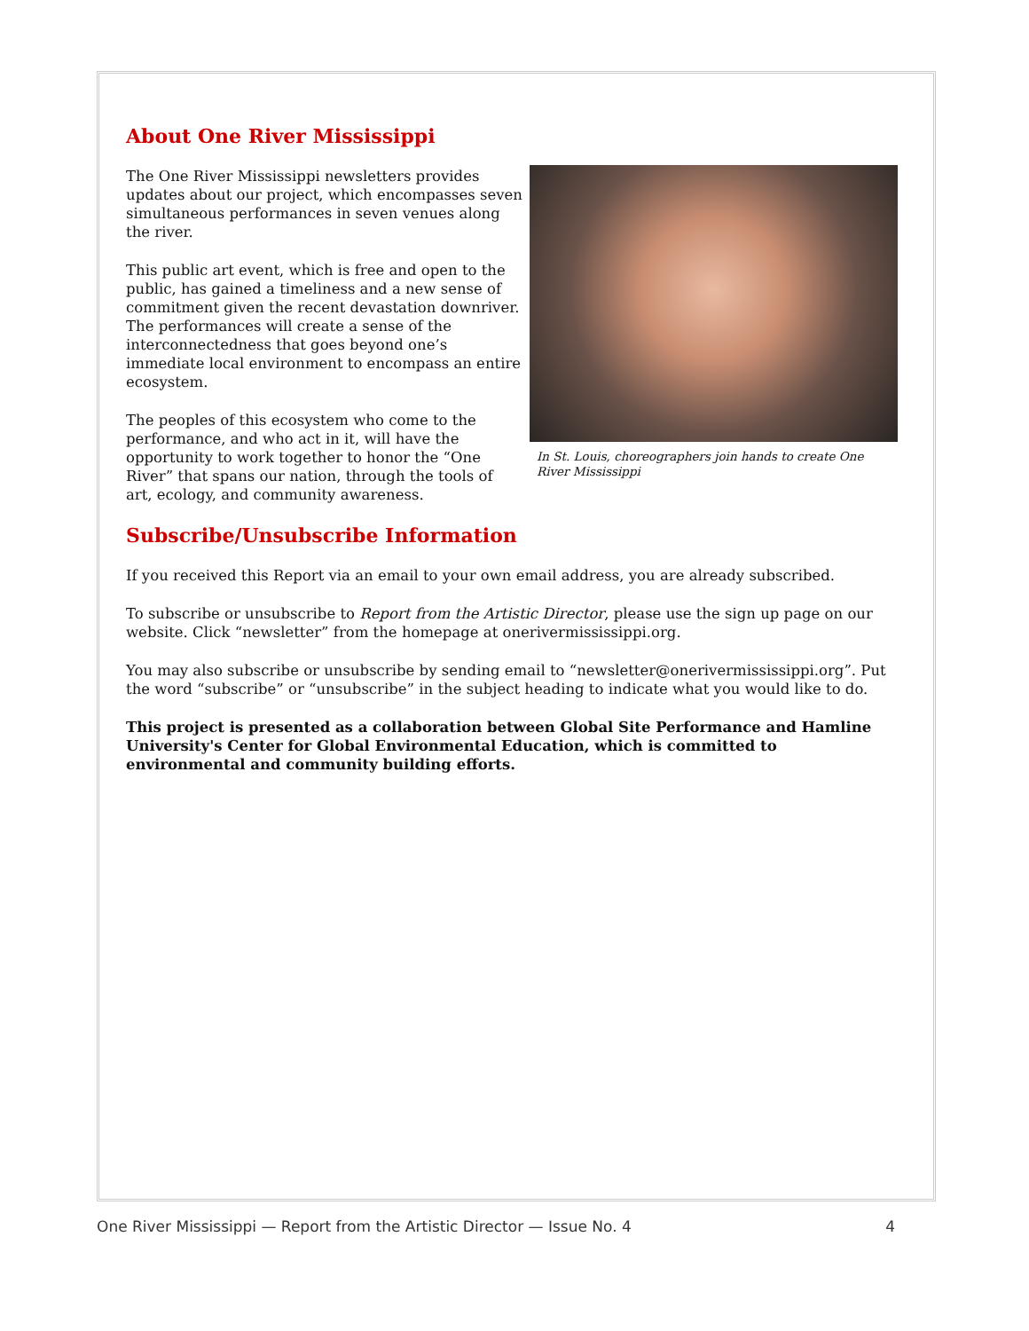About One River Mississippi
The One River Mississippi newsletters provides updates about our project, which encompasses seven simultaneous performances in seven venues along the river.
This public art event, which is free and open to the public, has gained a timeliness and a new sense of commitment given the recent devastation downriver. The performances will create a sense of the interconnectedness that goes beyond one’s immediate local environment to encompass an entire ecosystem.
The peoples of this ecosystem who come to the performance, and who act in it, will have the opportunity to work together to honor the “One River” that spans our nation, through the tools of art, ecology, and community awareness.
In St. Louis, choreographers join hands to create One River Mississippi
Subscribe/Unsubscribe Information
If you received this Report via an email to your own email address, you are already subscribed.
To subscribe or unsubscribe to Report from the Artistic Director, please use the sign up page on our website. Click “newsletter” from the homepage at onerivermississippi.org.
You may also subscribe or unsubscribe by sending email to “newsletter@onerivermississippi.org”. Put the word “subscribe” or “unsubscribe” in the subject heading to indicate what you would like to do.
This project is presented as a collaboration between Global Site Performance and Hamline University's Center for Global Environmental Education, which is committed to environmental and community building efforts.
One River Mississippi — Report from the Artistic Director — Issue No. 4 4